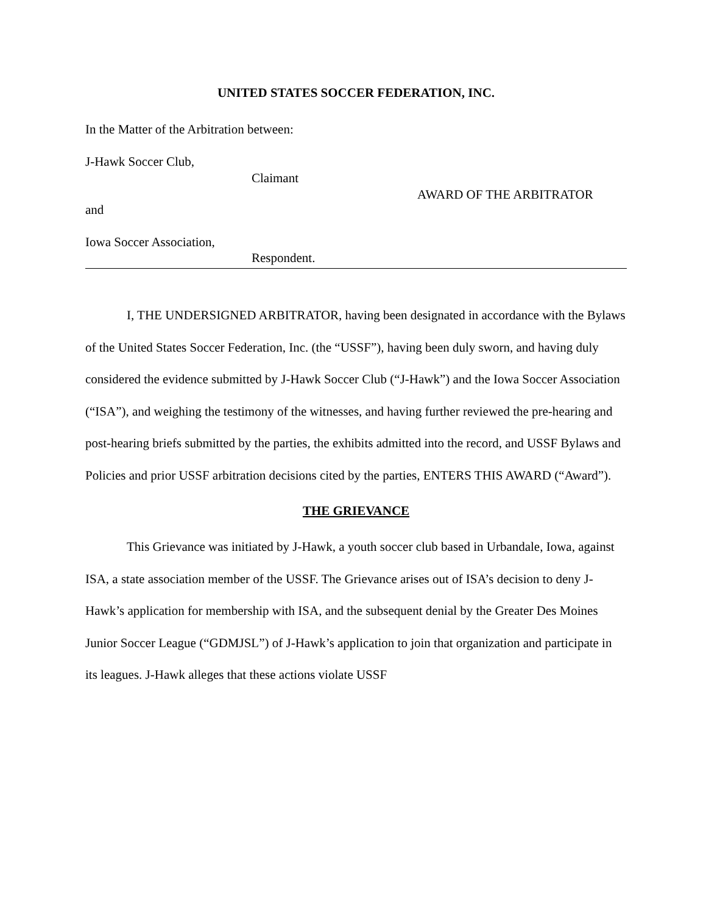UNITED STATES SOCCER FEDERATION, INC.
In the Matter of the Arbitration between:
J-Hawk Soccer Club,
Claimant
AWARD OF THE ARBITRATOR
and
Iowa Soccer Association,
Respondent.
I, THE UNDERSIGNED ARBITRATOR, having been designated in accordance with the Bylaws of the United States Soccer Federation, Inc. (the “USSF”), having been duly sworn, and having duly considered the evidence submitted by J-Hawk Soccer Club (“J-Hawk”) and the Iowa Soccer Association (“ISA”), and weighing the testimony of the witnesses, and having further reviewed the pre-hearing and post-hearing briefs submitted by the parties, the exhibits admitted into the record, and USSF Bylaws and Policies and prior USSF arbitration decisions cited by the parties, ENTERS THIS AWARD (“Award”).
THE GRIEVANCE
This Grievance was initiated by J-Hawk, a youth soccer club based in Urbandale, Iowa, against ISA, a state association member of the USSF. The Grievance arises out of ISA’s decision to deny J-Hawk’s application for membership with ISA, and the subsequent denial by the Greater Des Moines Junior Soccer League (“GDMJSL”) of J-Hawk’s application to join that organization and participate in its leagues. J-Hawk alleges that these actions violate USSF